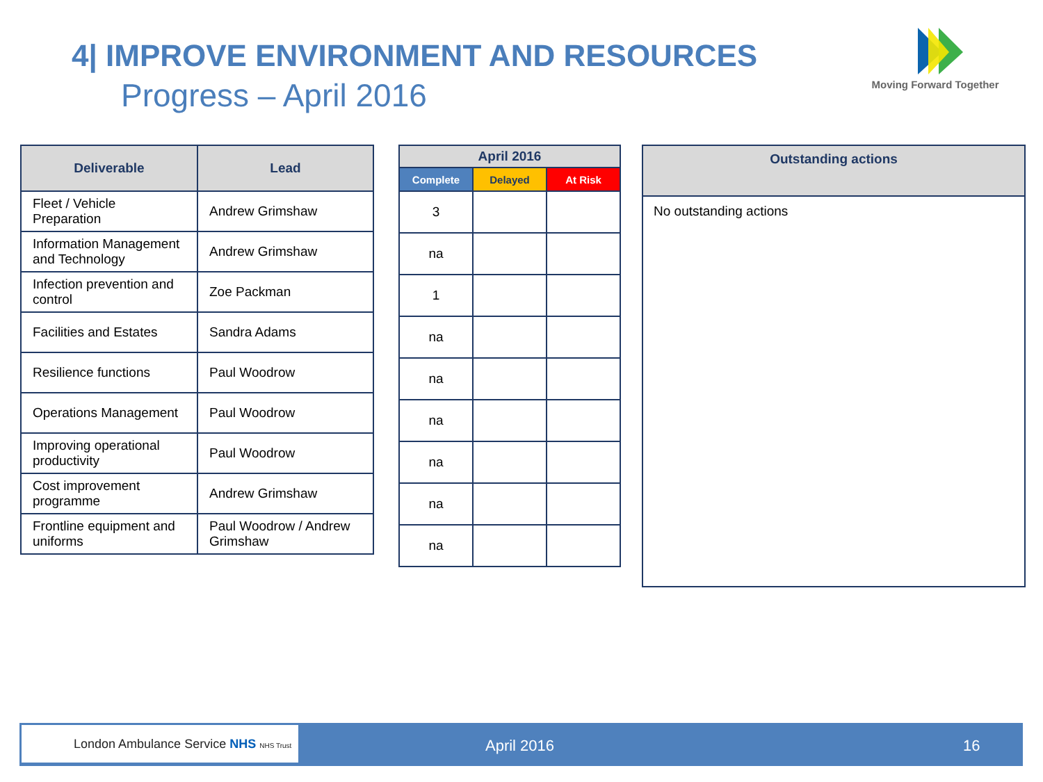4| IMPROVE ENVIRONMENT AND RESOURCES
Progress – April 2016
Moving Forward Together
| Deliverable | Lead |
| --- | --- |
| Fleet / Vehicle Preparation | Andrew Grimshaw |
| Information Management and Technology | Andrew Grimshaw |
| Infection prevention and control | Zoe Packman |
| Facilities and Estates | Sandra Adams |
| Resilience functions | Paul Woodrow |
| Operations Management | Paul Woodrow |
| Improving operational productivity | Paul Woodrow |
| Cost improvement programme | Andrew Grimshaw |
| Frontline equipment and uniforms | Paul Woodrow / Andrew Grimshaw |
| April 2016 | | |
| --- | --- | --- |
| Complete | Delayed | At Risk |
| 3 | | |
| na | | |
| 1 | | |
| na | | |
| na | | |
| na | | |
| na | | |
| na | | |
| na | | |
| Outstanding actions |
| --- |
| No outstanding actions |
London Ambulance Service NHS NHS Trust
April 2016 16